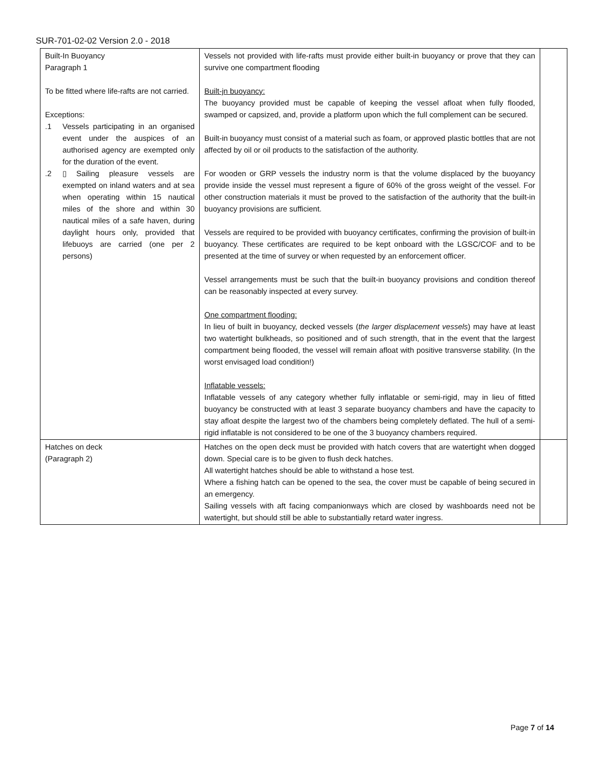SUR-701-02-02 Version 2.0 - 2018
| Built-In Buoyancy Paragraph 1 To be fitted where life-rafts are not carried. Exceptions: .1 Vessels participating in an organised event under the auspices of an authorised agency are exempted only for the duration of the event. .2 ▯ Sailing pleasure vessels are exempted on inland waters and at sea when operating within 15 nautical miles of the shore and within 30 nautical miles of a safe haven, during daylight hours only, provided that lifebuoys are carried (one per 2 persons) | Vessels not provided with life-rafts must provide either built-in buoyancy or prove that they can survive one compartment flooding Built-jn buoyancy: The buoyancy provided must be capable of keeping the vessel afloat when fully flooded, swamped or capsized, and, provide a platform upon which the full complement can be secured. Built-in buoyancy must consist of a material such as foam, or approved plastic bottles that are not affected by oil or oil products to the satisfaction of the authority. For wooden or GRP vessels the industry norm is that the volume displaced by the buoyancy provide inside the vessel must represent a figure of 60% of the gross weight of the vessel. For other construction materials it must be proved to the satisfaction of the authority that the built-in buoyancy provisions are sufficient. Vessels are required to be provided with buoyancy certificates, confirming the provision of built-in buoyancy. These certificates are required to be kept onboard with the LGSC/COF and to be presented at the time of survey or when requested by an enforcement officer. Vessel arrangements must be such that the built-in buoyancy provisions and condition thereof can be reasonably inspected at every survey. One compartment flooding: In lieu of built in buoyancy, decked vessels ( the larger displacement vessels ) may have at least two watertight bulkheads, so positioned and of such strength, that in the event that the largest compartment being flooded, the vessel will remain afloat with positive transverse stability. (In the worst envisaged load condition!) Inflatable vessels: Inflatable vessels of any category whether fully inflatable or semi-rigid, may in lieu of fitted buoyancy be constructed with at least 3 separate buoyancy chambers and have the capacity to stay afloat despite the largest two of the chambers being completely deflated. The hull of a semi-rigid inflatable is not considered to be one of the 3 buoyancy chambers required. | |
| Hatches on deck (Paragraph 2) | Hatches on the open deck must be provided with hatch covers that are watertight when dogged down. Special care is to be given to flush deck hatches. All watertight hatches should be able to withstand a hose test. Where a fishing hatch can be opened to the sea, the cover must be capable of being secured in an emergency. Sailing vessels with aft facing companionways which are closed by washboards need not be watertight, but should still be able to substantially retard water ingress. | |
Page 7 of 14